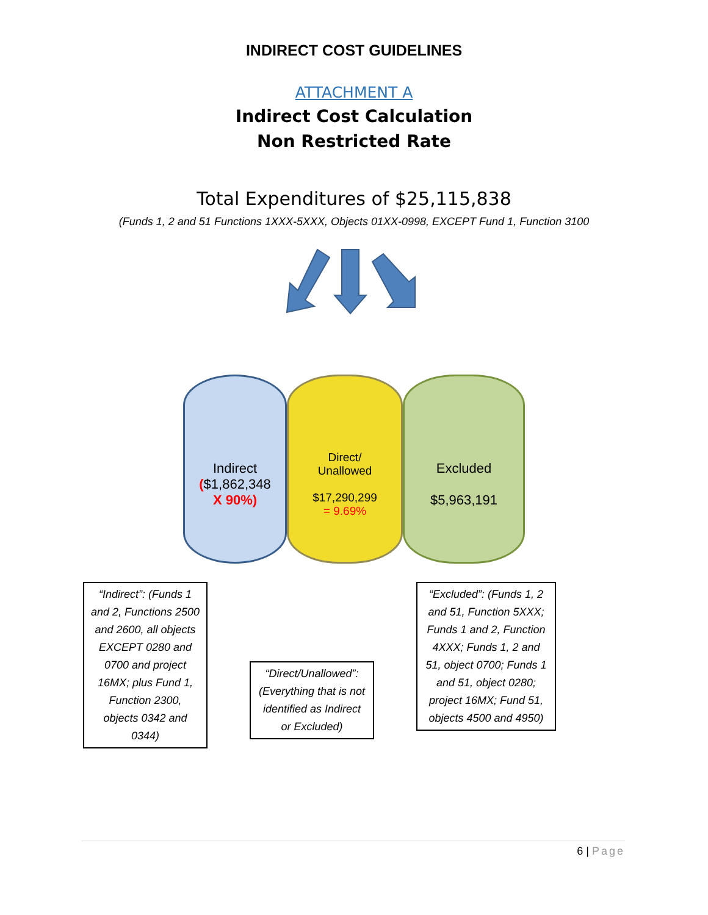INDIRECT COST GUIDELINES
ATTACHMENT A
Indirect Cost Calculation
Non Restricted Rate
Total Expenditures of $25,115,838
(Funds 1, 2 and 51 Functions 1XXX-5XXX, Objects 01XX-0998, EXCEPT Fund 1, Function 3100
Indirect
($1,862,348
X 90%)
Direct/
Unallowed
$17,290,299
= 9.69%
Excluded
$5,963,191
“Indirect”: (Funds 1 and 2, Functions 2500 and 2600, all objects EXCEPT 0280 and 0700 and project 16MX; plus Fund 1, Function 2300, objects 0342 and 0344)
“Direct/Unallowed”: (Everything that is not identified as Indirect or Excluded)
“Excluded”: (Funds 1, 2 and 51, Function 5XXX; Funds 1 and 2, Function 4XXX; Funds 1, 2 and 51, object 0700; Funds 1 and 51, object 0280; project 16MX; Fund 51, objects 4500 and 4950)
6 | Page